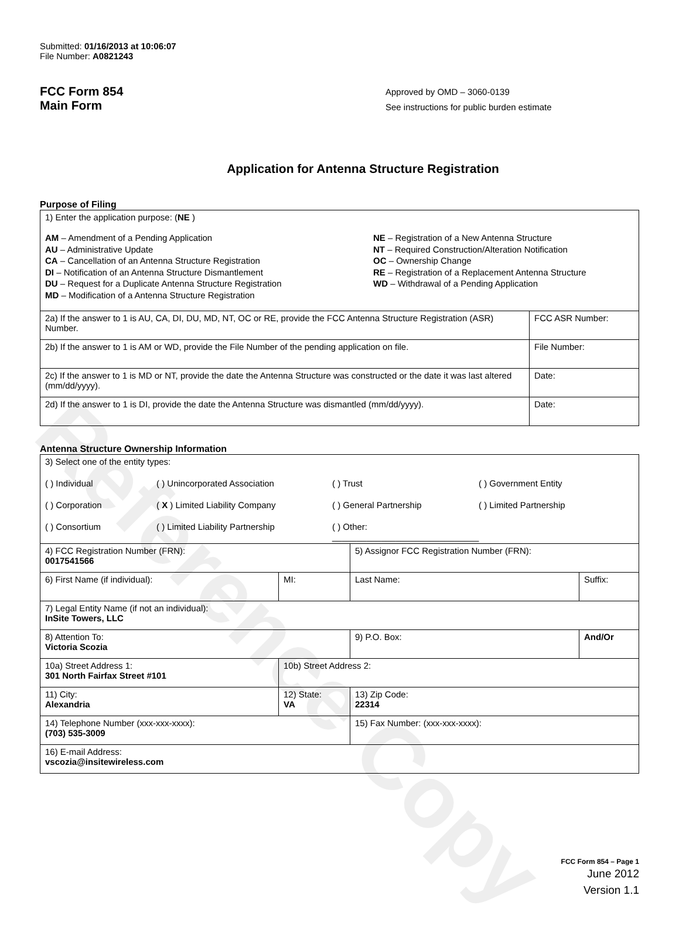Reference Copy
Submitted: 01/16/2013 at 10:06:07
File Number: A0821243
FCC Form 854
Main Form
Approved by OMD – 3060-0139
See instructions for public burden estimate
Application for Antenna Structure Registration
Purpose of Filing
| 1) Enter the application purpose: ( NE ) AM – Amendment of a Pending Application AU – Administrative Update CA – Cancellation of an Antenna Structure Registration DI – Notification of an Antenna Structure Dismantlement DU – Request for a Duplicate Antenna Structure Registration MD – Modification of a Antenna Structure Registration NE – Registration of a New Antenna Structure NT – Required Construction/Alteration Notification OC – Ownership Change RE – Registration of a Replacement Antenna Structure WD – Withdrawal of a Pending Application | |
| 2a) If the answer to 1 is AU, CA, DI, DU, MD, NT, OC or RE, provide the FCC Antenna Structure Registration (ASR) Number. | FCC ASR Number: |
| 2b) If the answer to 1 is AM or WD, provide the File Number of the pending application on file. | File Number: |
| 2c) If the answer to 1 is MD or NT, provide the date the Antenna Structure was constructed or the date it was last altered (mm/dd/yyyy). | Date: |
| 2d) If the answer to 1 is DI, provide the date the Antenna Structure was dismantled (mm/dd/yyyy). | Date: |
Antenna Structure Ownership Information
| 3) Select one of the entity types: ( ) Individual ( ) Unincorporated Association ( ) Trust ( ) Government Entity ( ) Corporation ( X ) Limited Liability Company ( ) General Partnership ( ) Limited Partnership ( ) Consortium ( ) Limited Liability Partnership ( ) Other: ______________________________ | | | |
| 4) FCC Registration Number (FRN): 0017541566 | | 5) Assignor FCC Registration Number (FRN): | |
| 6) First Name (if individual): | MI: | Last Name: | Suffix: |
| 7) Legal Entity Name (if not an individual): InSite Towers, LLC | | | |
| 8) Attention To: Victoria Scozia | | 9) P.O. Box: | And/Or |
| 10a) Street Address 1: 301 North Fairfax Street #101 | 10b) Street Address 2: | | |
| 11) City: Alexandria | 12) State: VA | 13) Zip Code: 22314 | |
| 14) Telephone Number (xxx-xxx-xxxx): (703) 535-3009 | | 15) Fax Number: (xxx-xxx-xxxx): | |
| 16) E-mail Address: vscozia@insitewireless.com | | | |
FCC Form 854 – Page 1
June 2012
Version 1.1